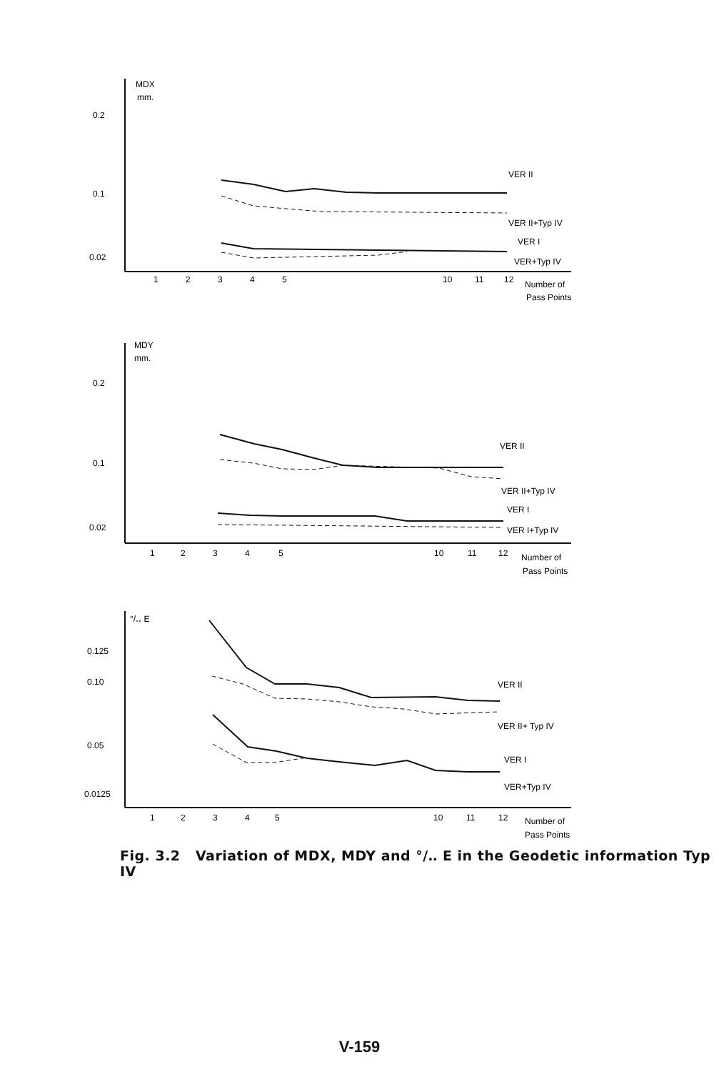MDX
mm.
0.2
0.1
0.02
VER II
VER II+Typ IV
VER I
VER+Typ IV
1
2
3
4
5
10
11
12
Number of
Pass Points
MDY
mm.
0.2
0.1
0.02
VER II
VER II+Typ IV
VER I
VER I+Typ IV
1
2
3
4
5
10
11
12
Number of
Pass Points
°/‥ E
0.125
0.10
0.05
0.0125
VER II
VER II+ Typ IV
VER I
VER+Typ IV
1
2
3
4
5
10
11
12
Number of
Pass Points
Fig. 3.2 Variation of MDX, MDY and °/‥ E in the Geodetic information Typ IV
V-159